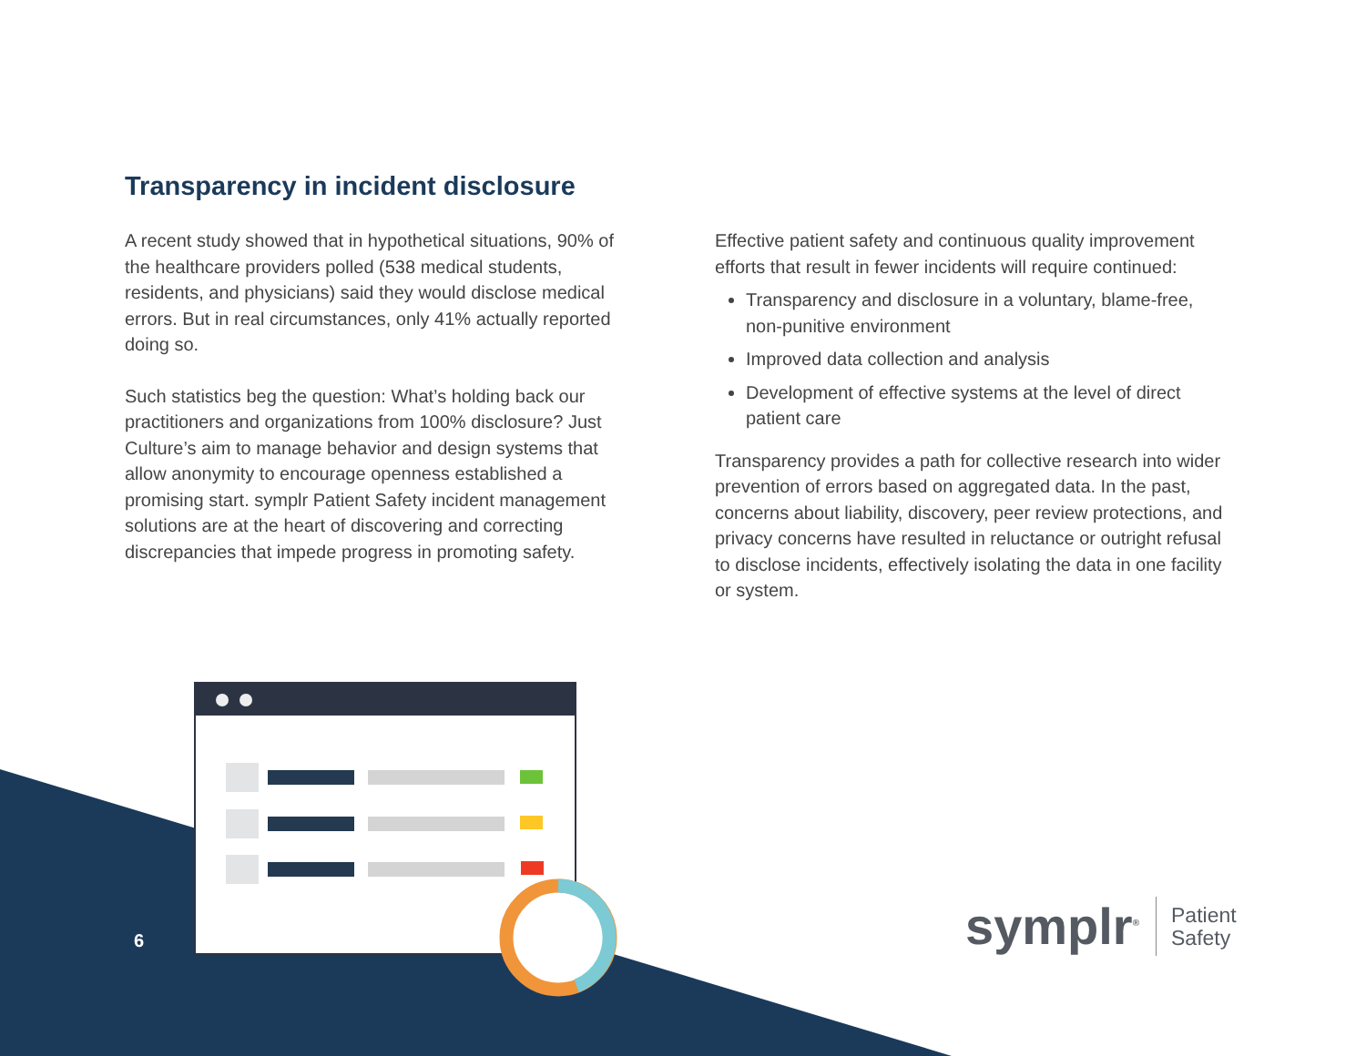Transparency in incident disclosure
A recent study showed that in hypothetical situations, 90% of the healthcare providers polled (538 medical students, residents, and physicians) said they would disclose medical errors. But in real circumstances, only 41% actually reported doing so.
Such statistics beg the question: What’s holding back our practitioners and organizations from 100% disclosure? Just Culture’s aim to manage behavior and design systems that allow anonymity to encourage openness established a promising start. symplr Patient Safety incident management solutions are at the heart of discovering and correcting discrepancies that impede progress in promoting safety.
Effective patient safety and continuous quality improvement efforts that result in fewer incidents will require continued:
Transparency and disclosure in a voluntary, blame-free, non-punitive environment
Improved data collection and analysis
Development of effective systems at the level of direct patient care
Transparency provides a path for collective research into wider prevention of errors based on aggregated data. In the past, concerns about liability, discovery, peer review protections, and privacy concerns have resulted in reluctance or outright refusal to disclose incidents, effectively isolating the data in one facility or system.
6
symplr<sup>®</sup>
Patient
Safety